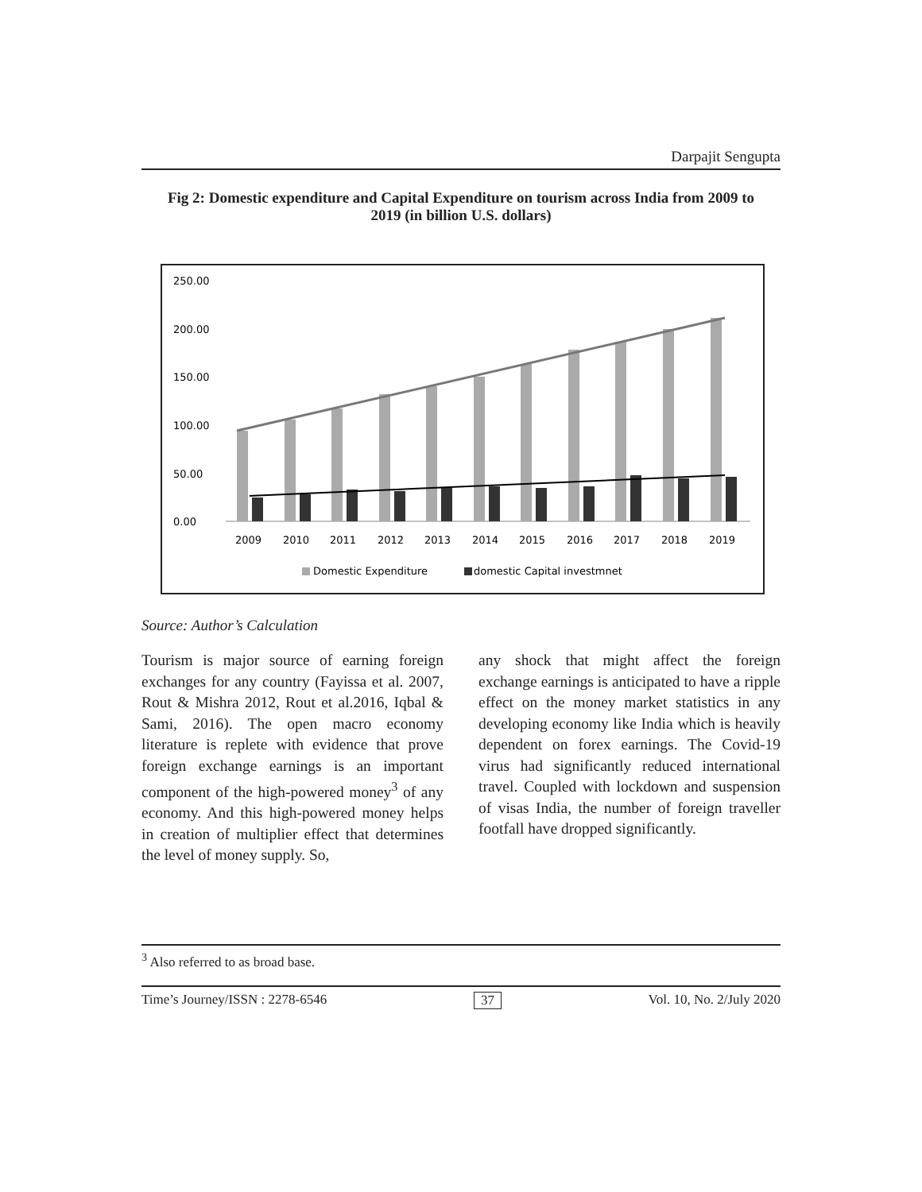Darpajit Sengupta
Fig 2: Domestic expenditure and Capital Expenditure on tourism across India from 2009 to 2019 (in billion U.S. dollars)
250.00
200.00
150.00
100.00
50.00
0.00
2009
2010
2011
2012
2013
2014
2015
2016
2017
2018
2019
Domestic Expenditure
domestic Capital investmnet
Source: Author’s Calculation
Tourism is major source of earning foreign exchanges for any country (Fayissa et al. 2007, Rout & Mishra 2012, Rout et al.2016, Iqbal & Sami, 2016). The open macro economy literature is replete with evidence that prove foreign exchange earnings is an important component of the high-powered money<sup>3</sup> of any economy. And this high-powered money helps in creation of multiplier effect that determines the level of money supply. So,
any shock that might affect the foreign exchange earnings is anticipated to have a ripple effect on the money market statistics in any developing economy like India which is heavily dependent on forex earnings. The Covid-19 virus had significantly reduced international travel. Coupled with lockdown and suspension of visas India, the number of foreign traveller footfall have dropped significantly.
<sup>3</sup> Also referred to as broad base.
Time’s Journey/ISSN : 2278-6546 37 Vol. 10, No. 2/July 2020